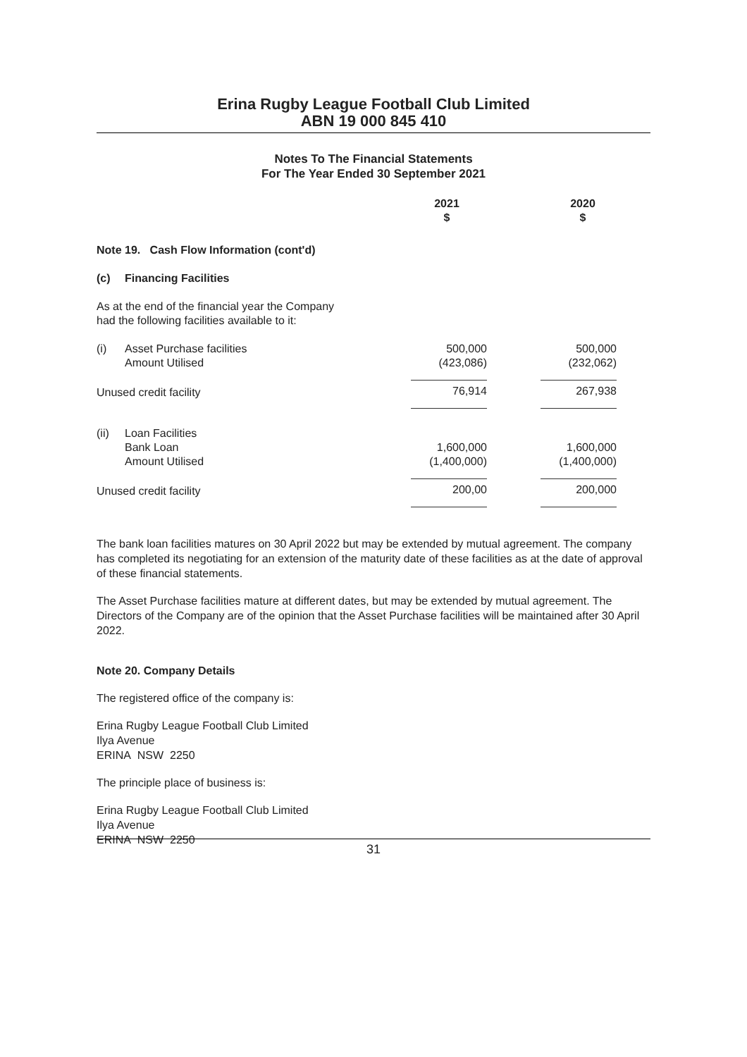Erina Rugby League Football Club Limited
ABN 19 000 845 410
Notes To The Financial Statements
For The Year Ended 30 September 2021
| | | 2021 $ | 2020 $ |
| --- | --- | --- | --- |
| Note 19. Cash Flow Information (cont'd) | | | |
| (c) | Financing Facilities | | |
| As at the end of the financial year the Company had the following facilities available to it: | | | |
| (i) | Asset Purchase facilities Amount Utilised | 500,000 (423,086) | 500,000 (232,062) |
| Unused credit facility | | 76,914 | 267,938 |
| (ii) | Loan Facilities Bank Loan Amount Utilised | 1,600,000 (1,400,000) | 1,600,000 (1,400,000) |
| Unused credit facility | | 200,00 | 200,000 |
The bank loan facilities matures on 30 April 2022 but may be extended by mutual agreement. The company has completed its negotiating for an extension of the maturity date of these facilities as at the date of approval of these financial statements.
The Asset Purchase facilities mature at different dates, but may be extended by mutual agreement. The Directors of the Company are of the opinion that the Asset Purchase facilities will be maintained after 30 April 2022.
Note 20. Company Details
The registered office of the company is:
Erina Rugby League Football Club Limited
Ilya Avenue
ERINA NSW 2250
The principle place of business is:
Erina Rugby League Football Club Limited
Ilya Avenue
ERINA NSW 2250
31